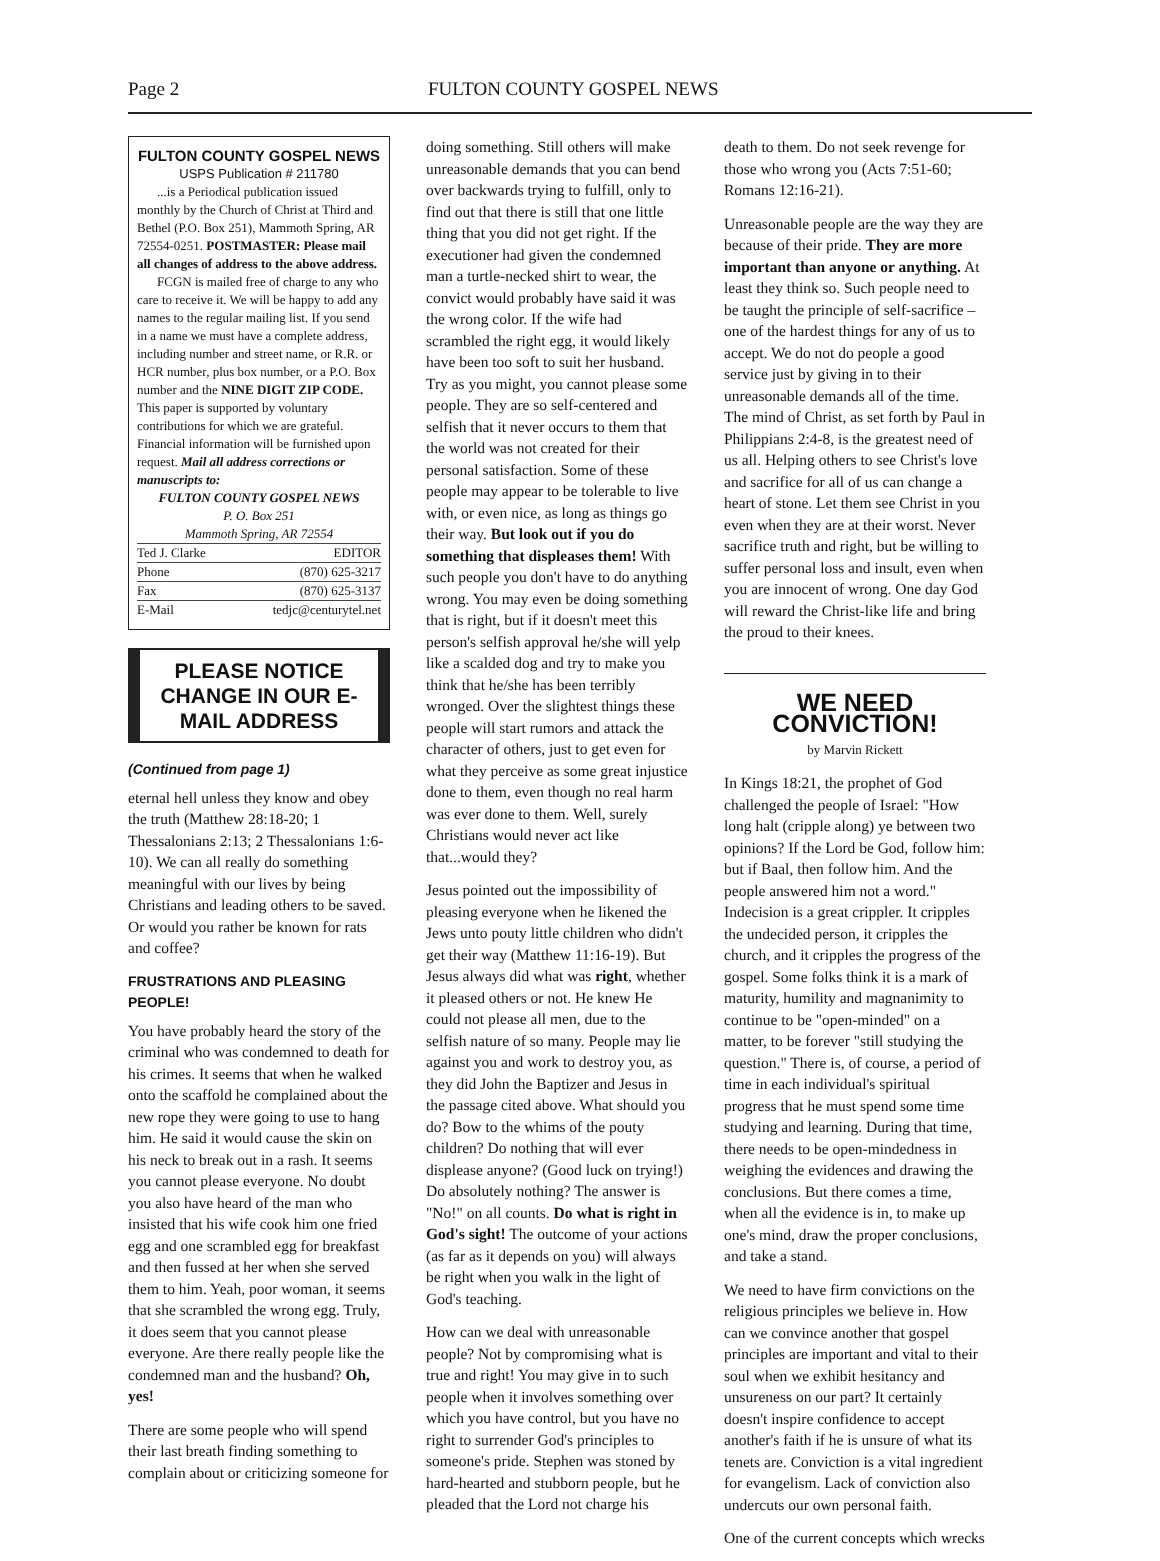Page 2 FULTON COUNTY GOSPEL NEWS
FULTON COUNTY GOSPEL NEWS
USPS Publication # 211780
...is a Periodical publication issued monthly by the Church of Christ at Third and Bethel (P.O. Box 251), Mammoth Spring, AR 72554-0251. POSTMASTER: Please mail all changes of address to the above address.
FCGN is mailed free of charge to any who care to receive it. We will be happy to add any names to the regular mailing list. If you send in a name we must have a complete address, including number and street name, or R.R. or HCR number, plus box number, or a P.O. Box number and the NINE DIGIT ZIP CODE. This paper is supported by voluntary contributions for which we are grateful. Financial information will be furnished upon request. Mail all address corrections or manuscripts to:
FULTON COUNTY GOSPEL NEWS
P. O. Box 251
Mammoth Spring, AR 72554
Ted J. Clarke EDITOR
Phone (870) 625-3217
Fax (870) 625-3137
E-Mail tedjc@centurytel.net
PLEASE NOTICE CHANGE IN OUR E-MAIL ADDRESS
(Continued from page 1)
eternal hell unless they know and obey the truth (Matthew 28:18-20; 1 Thessalonians 2:13; 2 Thessalonians 1:6-10). We can all really do something meaningful with our lives by being Christians and leading others to be saved. Or would you rather be known for rats and coffee?
FRUSTRATIONS AND PLEASING PEOPLE!
You have probably heard the story of the criminal who was condemned to death for his crimes. It seems that when he walked onto the scaffold he complained about the new rope they were going to use to hang him. He said it would cause the skin on his neck to break out in a rash. It seems you cannot please everyone. No doubt you also have heard of the man who insisted that his wife cook him one fried egg and one scrambled egg for breakfast and then fussed at her when she served them to him. Yeah, poor woman, it seems that she scrambled the wrong egg. Truly, it does seem that you cannot please everyone. Are there really people like the condemned man and the husband? Oh, yes!
There are some people who will spend their last breath finding something to complain about or criticizing someone for
doing something. Still others will make unreasonable demands that you can bend over backwards trying to fulfill, only to find out that there is still that one little thing that you did not get right. If the executioner had given the condemned man a turtle-necked shirt to wear, the convict would probably have said it was the wrong color. If the wife had scrambled the right egg, it would likely have been too soft to suit her husband. Try as you might, you cannot please some people. They are so self-centered and selfish that it never occurs to them that the world was not created for their personal satisfaction. Some of these people may appear to be tolerable to live with, or even nice, as long as things go their way. But look out if you do something that displeases them! With such people you don't have to do anything wrong. You may even be doing something that is right, but if it doesn't meet this person's selfish approval he/she will yelp like a scalded dog and try to make you think that he/she has been terribly wronged. Over the slightest things these people will start rumors and attack the character of others, just to get even for what they perceive as some great injustice done to them, even though no real harm was ever done to them. Well, surely Christians would never act like that...would they?
Jesus pointed out the impossibility of pleasing everyone when he likened the Jews unto pouty little children who didn't get their way (Matthew 11:16-19). But Jesus always did what was right, whether it pleased others or not. He knew He could not please all men, due to the selfish nature of so many. People may lie against you and work to destroy you, as they did John the Baptizer and Jesus in the passage cited above. What should you do? Bow to the whims of the pouty children? Do nothing that will ever displease anyone? (Good luck on trying!) Do absolutely nothing? The answer is "No!" on all counts. Do what is right in God's sight! The outcome of your actions (as far as it depends on you) will always be right when you walk in the light of God's teaching.
How can we deal with unreasonable people? Not by compromising what is true and right! You may give in to such people when it involves something over which you have control, but you have no right to surrender God's principles to someone's pride. Stephen was stoned by hard-hearted and stubborn people, but he pleaded that the Lord not charge his
death to them. Do not seek revenge for those who wrong you (Acts 7:51-60; Romans 12:16-21).
Unreasonable people are the way they are because of their pride. They are more important than anyone or anything. At least they think so. Such people need to be taught the principle of self-sacrifice – one of the hardest things for any of us to accept. We do not do people a good service just by giving in to their unreasonable demands all of the time. The mind of Christ, as set forth by Paul in Philippians 2:4-8, is the greatest need of us all. Helping others to see Christ's love and sacrifice for all of us can change a heart of stone. Let them see Christ in you even when they are at their worst. Never sacrifice truth and right, but be willing to suffer personal loss and insult, even when you are innocent of wrong. One day God will reward the Christ-like life and bring the proud to their knees.
WE NEED CONVICTION!
by Marvin Rickett
In Kings 18:21, the prophet of God challenged the people of Israel: "How long halt (cripple along) ye between two opinions? If the Lord be God, follow him: but if Baal, then follow him. And the people answered him not a word." Indecision is a great crippler. It cripples the undecided person, it cripples the church, and it cripples the progress of the gospel. Some folks think it is a mark of maturity, humility and magnanimity to continue to be "open-minded" on a matter, to be forever "still studying the question." There is, of course, a period of time in each individual's spiritual progress that he must spend some time studying and learning. During that time, there needs to be open-mindedness in weighing the evidences and drawing the conclusions. But there comes a time, when all the evidence is in, to make up one's mind, draw the proper conclusions, and take a stand.
We need to have firm convictions on the religious principles we believe in. How can we convince another that gospel principles are important and vital to their soul when we exhibit hesitancy and unsureness on our part? It certainly doesn't inspire confidence to accept another's faith if he is unsure of what its tenets are. Conviction is a vital ingredient for evangelism. Lack of conviction also undercuts our own personal faith.
One of the current concepts which wrecks